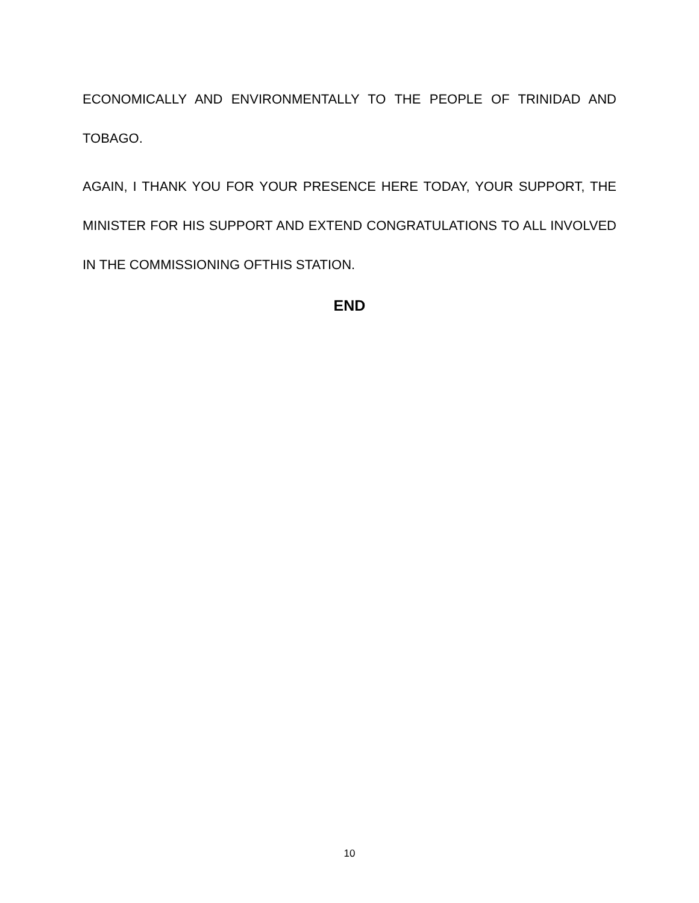ECONOMICALLY AND ENVIRONMENTALLY TO THE PEOPLE OF TRINIDAD AND TOBAGO.
AGAIN, I THANK YOU FOR YOUR PRESENCE HERE TODAY, YOUR SUPPORT, THE MINISTER FOR HIS SUPPORT AND EXTEND CONGRATULATIONS TO ALL INVOLVED IN THE COMMISSIONING OFTHIS STATION.
END
10